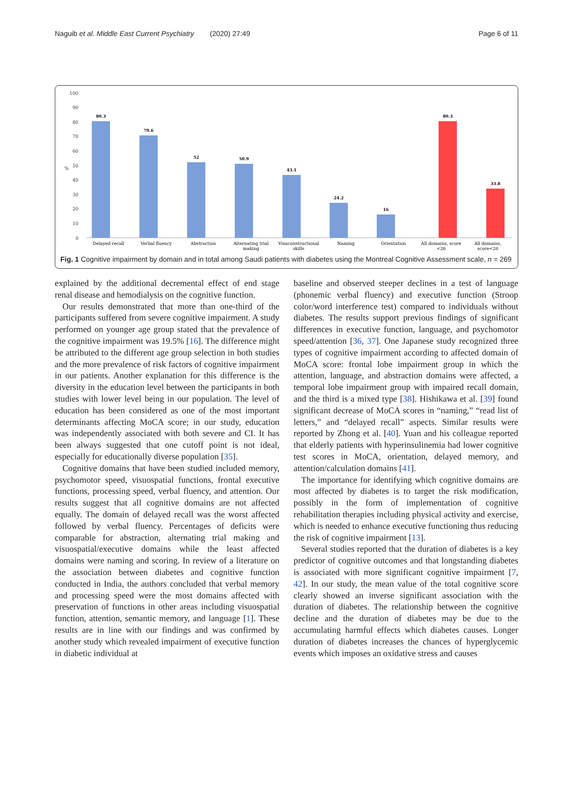Naguib et al. Middle East Current Psychiatry (2020) 27:49 Page 6 of 11
100
90
80
70
60
50
40
30
20
10
0
%
80.3
70.6
52
50.9
43.1
24.2
16
80.3
33.8
Delayed recall
Verbal fluency
Abstraction
Alternating trial
making
Visuconstructional
skills
Naming
Orientation
All domains, score
<26
All domains,
score<20
Fig. 1 Cognitive impairment by domain and in total among Saudi patients with diabetes using the Montreal Cognitive Assessment scale, n = 269
explained by the additional decremental effect of end stage renal disease and hemodialysis on the cognitive function.
Our results demonstrated that more than one-third of the participants suffered from severe cognitive impairment. A study performed on younger age group stated that the prevalence of the cognitive impairment was 19.5% [16]. The difference might be attributed to the different age group selection in both studies and the more prevalence of risk factors of cognitive impairment in our patients. Another explanation for this difference is the diversity in the education level between the participants in both studies with lower level being in our population. The level of education has been considered as one of the most important determinants affecting MoCA score; in our study, education was independently associated with both severe and CI. It has been always suggested that one cutoff point is not ideal, especially for educationally diverse population [35].
Cognitive domains that have been studied included memory, psychomotor speed, visuospatial functions, frontal executive functions, processing speed, verbal fluency, and attention. Our results suggest that all cognitive domains are not affected equally. The domain of delayed recall was the worst affected followed by verbal fluency. Percentages of deficits were comparable for abstraction, alternating trial making and visuospatial/executive domains while the least affected domains were naming and scoring. In review of a literature on the association between diabetes and cognitive function conducted in India, the authors concluded that verbal memory and processing speed were the most domains affected with preservation of functions in other areas including visuospatial function, attention, semantic memory, and language [1]. These results are in line with our findings and was confirmed by another study which revealed impairment of executive function in diabetic individual at
baseline and observed steeper declines in a test of language (phonemic verbal fluency) and executive function (Stroop color/word interference test) compared to individuals without diabetes. The results support previous findings of significant differences in executive function, language, and psychomotor speed/attention [36, 37]. One Japanese study recognized three types of cognitive impairment according to affected domain of MoCA score: frontal lobe impairment group in which the attention, language, and abstraction domains were affected, a temporal lobe impairment group with impaired recall domain, and the third is a mixed type [38]. Hishikawa et al. [39] found significant decrease of MoCA scores in “naming,” “read list of letters,” and “delayed recall” aspects. Similar results were reported by Zhong et al. [40]. Yuan and his colleague reported that elderly patients with hyperinsulinemia had lower cognitive test scores in MoCA, orientation, delayed memory, and attention/calculation domains [41].
The importance for identifying which cognitive domains are most affected by diabetes is to target the risk modification, possibly in the form of implementation of cognitive rehabilitation therapies including physical activity and exercise, which is needed to enhance executive functioning thus reducing the risk of cognitive impairment [13].
Several studies reported that the duration of diabetes is a key predictor of cognitive outcomes and that longstanding diabetes is associated with more significant cognitive impairment [7, 42]. In our study, the mean value of the total cognitive score clearly showed an inverse significant association with the duration of diabetes. The relationship between the cognitive decline and the duration of diabetes may be due to the accumulating harmful effects which diabetes causes. Longer duration of diabetes increases the chances of hyperglycemic events which imposes an oxidative stress and causes